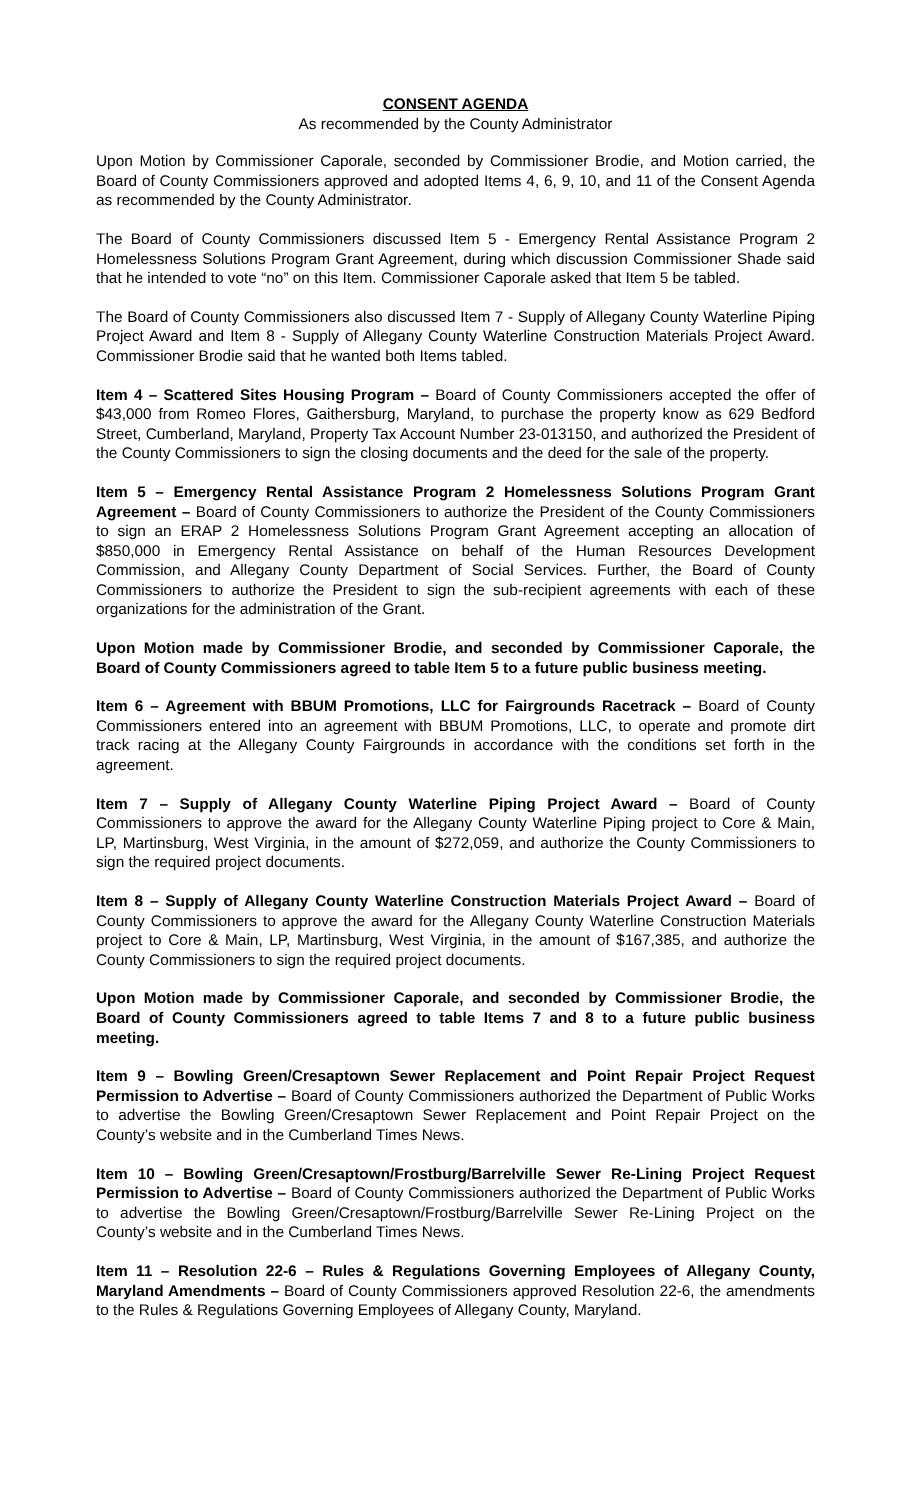CONSENT AGENDA
As recommended by the County Administrator
Upon Motion by Commissioner Caporale, seconded by Commissioner Brodie, and Motion carried, the Board of County Commissioners approved and adopted Items 4, 6, 9, 10, and 11 of the Consent Agenda as recommended by the County Administrator.
The Board of County Commissioners discussed Item 5 - Emergency Rental Assistance Program 2 Homelessness Solutions Program Grant Agreement, during which discussion Commissioner Shade said that he intended to vote “no” on this Item. Commissioner Caporale asked that Item 5 be tabled.
The Board of County Commissioners also discussed Item 7 - Supply of Allegany County Waterline Piping Project Award and Item 8 - Supply of Allegany County Waterline Construction Materials Project Award. Commissioner Brodie said that he wanted both Items tabled.
Item 4 – Scattered Sites Housing Program – Board of County Commissioners accepted the offer of $43,000 from Romeo Flores, Gaithersburg, Maryland, to purchase the property know as 629 Bedford Street, Cumberland, Maryland, Property Tax Account Number 23-013150, and authorized the President of the County Commissioners to sign the closing documents and the deed for the sale of the property.
Item 5 – Emergency Rental Assistance Program 2 Homelessness Solutions Program Grant Agreement – Board of County Commissioners to authorize the President of the County Commissioners to sign an ERAP 2 Homelessness Solutions Program Grant Agreement accepting an allocation of $850,000 in Emergency Rental Assistance on behalf of the Human Resources Development Commission, and Allegany County Department of Social Services. Further, the Board of County Commissioners to authorize the President to sign the sub-recipient agreements with each of these organizations for the administration of the Grant.
Upon Motion made by Commissioner Brodie, and seconded by Commissioner Caporale, the Board of County Commissioners agreed to table Item 5 to a future public business meeting.
Item 6 – Agreement with BBUM Promotions, LLC for Fairgrounds Racetrack – Board of County Commissioners entered into an agreement with BBUM Promotions, LLC, to operate and promote dirt track racing at the Allegany County Fairgrounds in accordance with the conditions set forth in the agreement.
Item 7 – Supply of Allegany County Waterline Piping Project Award – Board of County Commissioners to approve the award for the Allegany County Waterline Piping project to Core & Main, LP, Martinsburg, West Virginia, in the amount of $272,059, and authorize the County Commissioners to sign the required project documents.
Item 8 – Supply of Allegany County Waterline Construction Materials Project Award – Board of County Commissioners to approve the award for the Allegany County Waterline Construction Materials project to Core & Main, LP, Martinsburg, West Virginia, in the amount of $167,385, and authorize the County Commissioners to sign the required project documents.
Upon Motion made by Commissioner Caporale, and seconded by Commissioner Brodie, the Board of County Commissioners agreed to table Items 7 and 8 to a future public business meeting.
Item 9 – Bowling Green/Cresaptown Sewer Replacement and Point Repair Project Request Permission to Advertise – Board of County Commissioners authorized the Department of Public Works to advertise the Bowling Green/Cresaptown Sewer Replacement and Point Repair Project on the County’s website and in the Cumberland Times News.
Item 10 – Bowling Green/Cresaptown/Frostburg/Barrelville Sewer Re-Lining Project Request Permission to Advertise – Board of County Commissioners authorized the Department of Public Works to advertise the Bowling Green/Cresaptown/Frostburg/Barrelville Sewer Re-Lining Project on the County’s website and in the Cumberland Times News.
Item 11 – Resolution 22-6 – Rules & Regulations Governing Employees of Allegany County, Maryland Amendments – Board of County Commissioners approved Resolution 22-6, the amendments to the Rules & Regulations Governing Employees of Allegany County, Maryland.